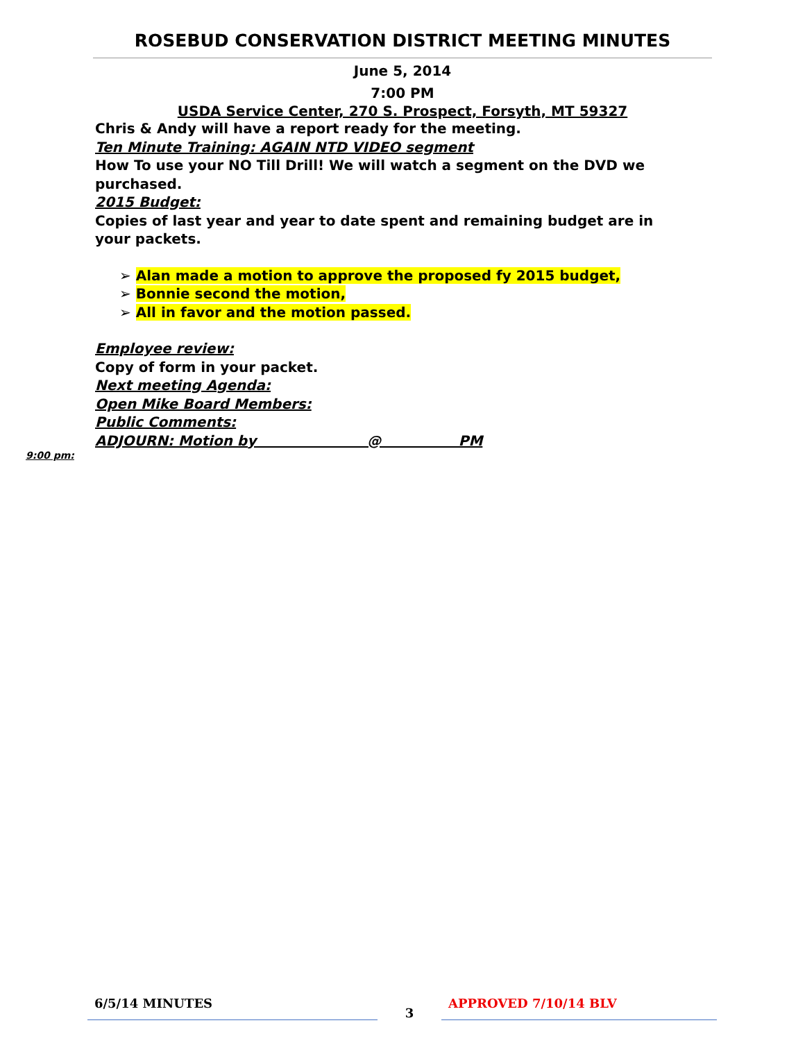ROSEBUD CONSERVATION DISTRICT MEETING MINUTES
June 5, 2014
7:00 PM
USDA Service Center, 270 S. Prospect, Forsyth, MT 59327
Chris & Andy will have a report ready for the meeting.
Ten Minute Training: AGAIN NTD VIDEO segment
How To use your NO Till Drill! We will watch a segment on the DVD we purchased.
2015 Budget:
Copies of last year and year to date spent and remaining budget are in your packets.
➢ Alan made a motion to approve the proposed fy 2015 budget,
➢ Bonnie second the motion,
➢ All in favor and the motion passed.
Employee review:
Copy of form in your packet.
Next meeting Agenda:
Open Mike Board Members:
Public Comments:
ADJOURN: Motion by @ PM
9:00 pm:
6/5/14 MINUTES
3
APPROVED 7/10/14 BLV